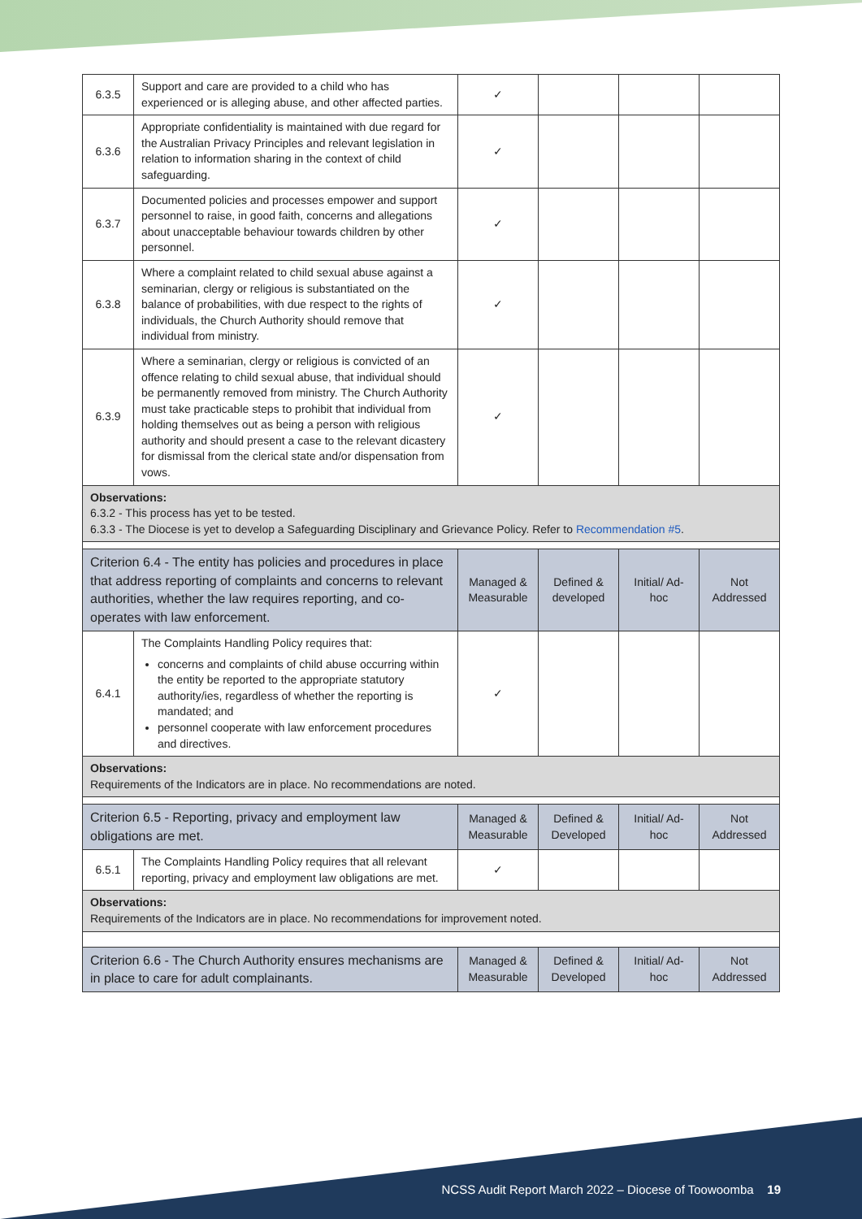| 6.3.5 | Support and care are provided to a child who has experienced or is alleging abuse, and other affected parties. | ✓ | | | |
| 6.3.6 | Appropriate confidentiality is maintained with due regard for the Australian Privacy Principles and relevant legislation in relation to information sharing in the context of child safeguarding. | ✓ | | | |
| 6.3.7 | Documented policies and processes empower and support personnel to raise, in good faith, concerns and allegations about unacceptable behaviour towards children by other personnel. | ✓ | | | |
| 6.3.8 | Where a complaint related to child sexual abuse against a seminarian, clergy or religious is substantiated on the balance of probabilities, with due respect to the rights of individuals, the Church Authority should remove that individual from ministry. | ✓ | | | |
| 6.3.9 | Where a seminarian, clergy or religious is convicted of an offence relating to child sexual abuse, that individual should be permanently removed from ministry. The Church Authority must take practicable steps to prohibit that individual from holding themselves out as being a person with religious authority and should present a case to the relevant dicastery for dismissal from the clerical state and/or dispensation from vows. | ✓ | | | |
| Observations: 6.3.2 - This process has yet to be tested. 6.3.3 - The Diocese is yet to develop a Safeguarding Disciplinary and Grievance Policy. Refer to Recommendation #5 . | | | | | |
| Criterion 6.4 - The entity has policies and procedures in place that address reporting of complaints and concerns to relevant authorities, whether the law requires reporting, and co-operates with law enforcement. | | Managed & Measurable | Defined & developed | Initial/ Ad-hoc | Not Addressed |
| 6.4.1 | The Complaints Handling Policy requires that: concerns and complaints of child abuse occurring within the entity be reported to the appropriate statutory authority/ies, regardless of whether the reporting is mandated; and personnel cooperate with law enforcement procedures and directives. | ✓ | | | |
| Observations: Requirements of the Indicators are in place. No recommendations are noted. | | | | | |
| Criterion 6.5 - Reporting, privacy and employment law obligations are met. | | Managed & Measurable | Defined & Developed | Initial/ Ad-hoc | Not Addressed |
| 6.5.1 | The Complaints Handling Policy requires that all relevant reporting, privacy and employment law obligations are met. | ✓ | | | |
| Observations: Requirements of the Indicators are in place. No recommendations for improvement noted. | | | | | |
| Criterion 6.6 - The Church Authority ensures mechanisms are in place to care for adult complainants. | | Managed & Measurable | Defined & Developed | Initial/ Ad-hoc | Not Addressed |
NCSS Audit Report March 2022 – Diocese of Toowoomba 19